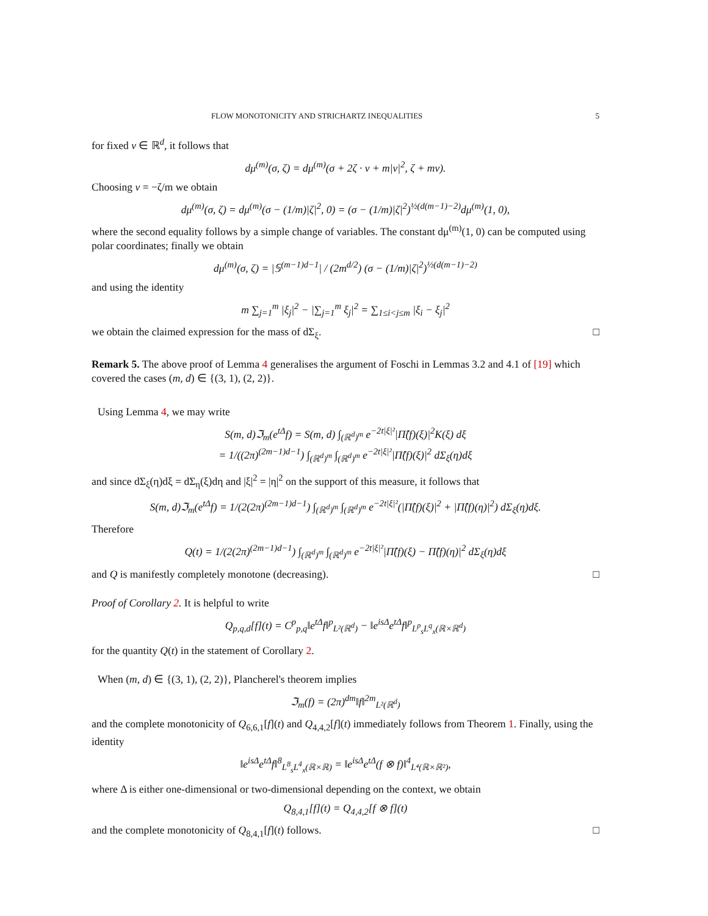FLOW MONOTONICITY AND STRICHARTZ INEQUALITIES 5
for fixed v ∈ ℝ<sup>d</sup>, it follows that
dμ<sup>(m)</sup>(σ, ζ) = dμ<sup>(m)</sup>(σ + 2ζ · v + m|v|<sup>2</sup>, ζ + mv).
Choosing v = −ζ/m we obtain
dμ<sup>(m)</sup>(σ, ζ) = dμ<sup>(m)</sup>(σ − (1/m)|ζ|<sup>2</sup>, 0) = (σ − (1/m)|ζ|<sup>2</sup>)<sup>½(d(m−1)−2)</sup>dμ<sup>(m)</sup>(1, 0),
where the second equality follows by a simple change of variables. The constant dμ<sup>(m)</sup>(1, 0) can be computed using polar coordinates; finally we obtain
dμ<sup>(m)</sup>(σ, ζ) = |𝕊<sup>(m−1)d−1</sup>| / (2m<sup>d/2</sup>) (σ − (1/m)|ζ|<sup>2</sup>)<sup>½(d(m−1)−2)</sup>
and using the identity
m ∑<sub>j=1</sub><sup>m</sup> |ξ<sub>j</sub>|<sup>2</sup> − |∑<sub>j=1</sub><sup>m</sup> ξ<sub>j</sub>|<sup>2</sup> = ∑<sub>1≤i<j≤m</sub> |ξ<sub>i</sub> − ξ<sub>j</sub>|<sup>2</sup>
we obtain the claimed expression for the mass of dΣ<sub>ξ</sub>. □
Remark 5. The above proof of Lemma 4 generalises the argument of Foschi in Lemmas 3.2 and 4.1 of [19] which covered the cases (m, d) ∈ {(3, 1), (2, 2)}.
Using Lemma 4, we may write
S(m, d)ℑ<sub>m</sub>(e<sup>tΔ</sup>f) = S(m, d) ∫<sub>(ℝ<sup>d</sup>)<sup>m</sup></sub> e<sup>−2t|ξ|²</sup>|Π̂(f)(ξ)|<sup>2</sup>K(ξ) dξ
= 1/((2π)<sup>(2m−1)d−1</sup>) ∫<sub>(ℝ<sup>d</sup>)<sup>m</sup></sub> ∫<sub>(ℝ<sup>d</sup>)<sup>m</sup></sub> e<sup>−2t|ξ|²</sup>|Π̂(f)(ξ)|<sup>2</sup> dΣ<sub>ξ</sub>(η)dξ
and since dΣ<sub>ξ</sub>(η)dξ = dΣ<sub>η</sub>(ξ)dη and |ξ|<sup>2</sup> = |η|<sup>2</sup> on the support of this measure, it follows that
S(m, d)ℑ<sub>m</sub>(e<sup>tΔ</sup>f) = 1/(2(2π)<sup>(2m−1)d−1</sup>) ∫<sub>(ℝ<sup>d</sup>)<sup>m</sup></sub> ∫<sub>(ℝ<sup>d</sup>)<sup>m</sup></sub> e<sup>−2t|ξ|²</sup>(|Π̂(f)(ξ)|<sup>2</sup> + |Π̂(f)(η)|<sup>2</sup>) dΣ<sub>ξ</sub>(η)dξ.
Therefore
Q(t) = 1/(2(2π)<sup>(2m−1)d−1</sup>) ∫<sub>(ℝ<sup>d</sup>)<sup>m</sup></sub> ∫<sub>(ℝ<sup>d</sup>)<sup>m</sup></sub> e<sup>−2t|ξ|²</sup>|Π̂(f)(ξ) − Π̂(f)(η)|<sup>2</sup> dΣ<sub>ξ</sub>(η)dξ
and Q is manifestly completely monotone (decreasing). □
Proof of Corollary 2. It is helpful to write
Q<sub>p,q,d</sub>[f](t) = C<sup>p</sup><sub>p,q</sub>‖e<sup>tΔ</sup>f‖<sup>p</sup><sub>L²(ℝ<sup>d</sup>)</sub> − ‖e<sup>isΔ</sup>e<sup>tΔ</sup>f‖<sup>p</sup><sub>L<sup>p</sup><sub>s</sub>L<sup>q</sup><sub>x</sub>(ℝ×ℝ<sup>d</sup>)</sub>
for the quantity Q(t) in the statement of Corollary 2.
When (m, d) ∈ {(3, 1), (2, 2)}, Plancherel's theorem implies
ℑ<sub>m</sub>(f) = (2π)<sup>dm</sup>‖f‖<sup>2m</sup><sub>L²(ℝ<sup>d</sup>)</sub>
and the complete monotonicity of Q<sub>6,6,1</sub>[f](t) and Q<sub>4,4,2</sub>[f](t) immediately follows from Theorem 1. Finally, using the identity
‖e<sup>isΔ</sup>e<sup>tΔ</sup>f‖<sup>8</sup><sub>L<sup>8</sup><sub>s</sub>L<sup>4</sup><sub>x</sub>(ℝ×ℝ)</sub> = ‖e<sup>isΔ</sup>e<sup>tΔ</sup>(f ⊗ f)‖<sup>4</sup><sub>L⁴(ℝ×ℝ²)</sub>,
where Δ is either one-dimensional or two-dimensional depending on the context, we obtain
Q<sub>8,4,1</sub>[f](t) = Q<sub>4,4,2</sub>[f ⊗ f](t)
and the complete monotonicity of Q<sub>8,4,1</sub>[f](t) follows. □